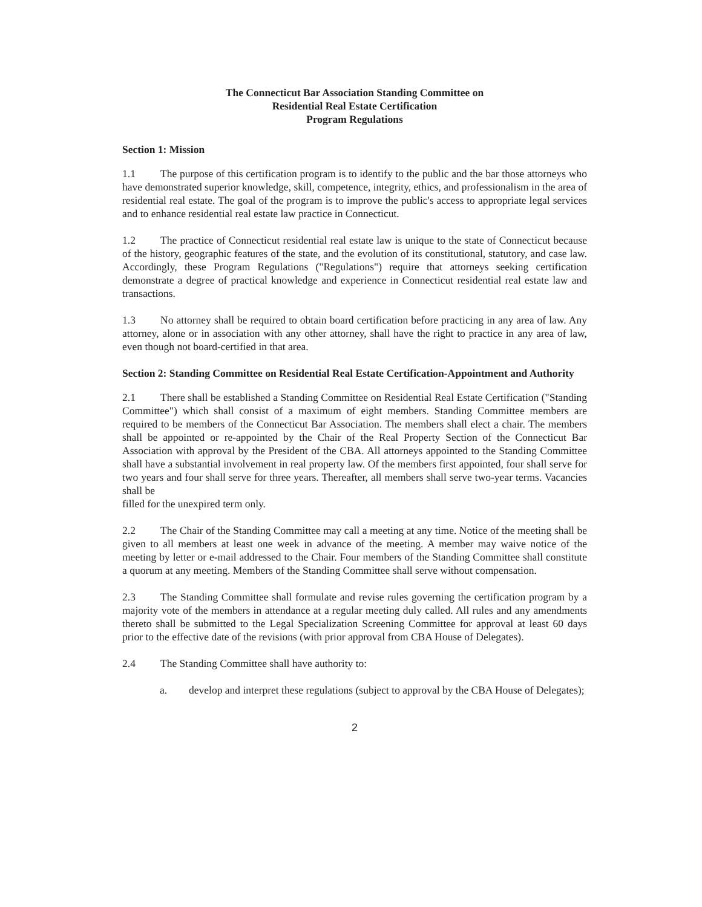The Connecticut Bar Association Standing Committee on
Residential Real Estate Certification
Program Regulations
Section 1: Mission
1.1 The purpose of this certification program is to identify to the public and the bar those attorneys who have demonstrated superior knowledge, skill, competence, integrity, ethics, and professionalism in the area of residential real estate. The goal of the program is to improve the public's access to appropriate legal services and to enhance residential real estate law practice in Connecticut.
1.2 The practice of Connecticut residential real estate law is unique to the state of Connecticut because of the history, geographic features of the state, and the evolution of its constitutional, statutory, and case law. Accordingly, these Program Regulations ("Regulations") require that attorneys seeking certification demonstrate a degree of practical knowledge and experience in Connecticut residential real estate law and transactions.
1.3 No attorney shall be required to obtain board certification before practicing in any area of law. Any attorney, alone or in association with any other attorney, shall have the right to practice in any area of law, even though not board-certified in that area.
Section 2: Standing Committee on Residential Real Estate Certification-Appointment and Authority
2.1 There shall be established a Standing Committee on Residential Real Estate Certification ("Standing Committee") which shall consist of a maximum of eight members. Standing Committee members are required to be members of the Connecticut Bar Association. The members shall elect a chair. The members shall be appointed or re-appointed by the Chair of the Real Property Section of the Connecticut Bar Association with approval by the President of the CBA. All attorneys appointed to the Standing Committee shall have a substantial involvement in real property law. Of the members first appointed, four shall serve for two years and four shall serve for three years. Thereafter, all members shall serve two-year terms. Vacancies shall be
filled for the unexpired term only.
2.2 The Chair of the Standing Committee may call a meeting at any time. Notice of the meeting shall be given to all members at least one week in advance of the meeting. A member may waive notice of the meeting by letter or e-mail addressed to the Chair. Four members of the Standing Committee shall constitute a quorum at any meeting. Members of the Standing Committee shall serve without compensation.
2.3 The Standing Committee shall formulate and revise rules governing the certification program by a majority vote of the members in attendance at a regular meeting duly called. All rules and any amendments thereto shall be submitted to the Legal Specialization Screening Committee for approval at least 60 days prior to the effective date of the revisions (with prior approval from CBA House of Delegates).
2.4 The Standing Committee shall have authority to:
a. develop and interpret these regulations (subject to approval by the CBA House of Delegates);
2